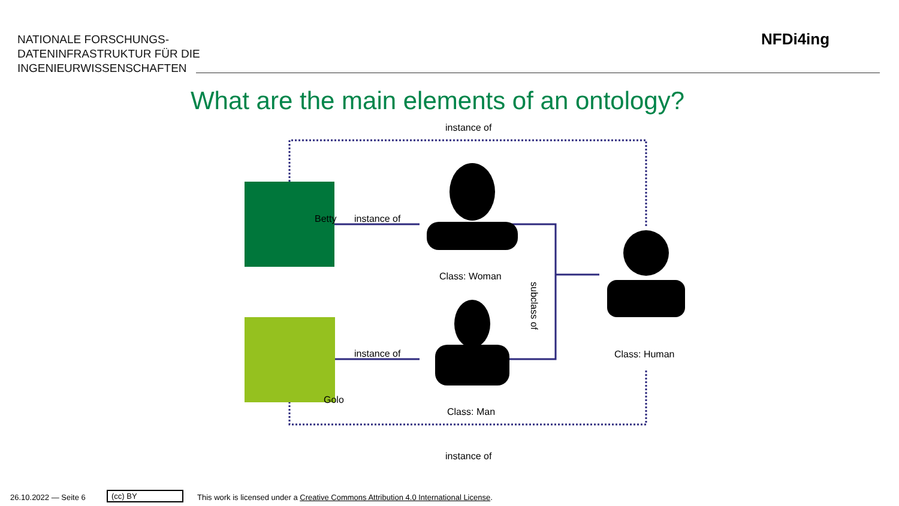NATIONALE FORSCHUNGS-
DATENINFRASTRUKTUR FÜR DIE
INGENIEURWISSENSCHAFTEN
NFDi4ing
What are the main elements of an ontology?
Betty
Golo
instance of
instance of
instance of
Class: Woman
Class: Man
Class: Human
subclass of
instance of
26.10.2022 — Seite 6 (cc) BY
This work is licensed under a Creative Commons Attribution 4.0 International License.